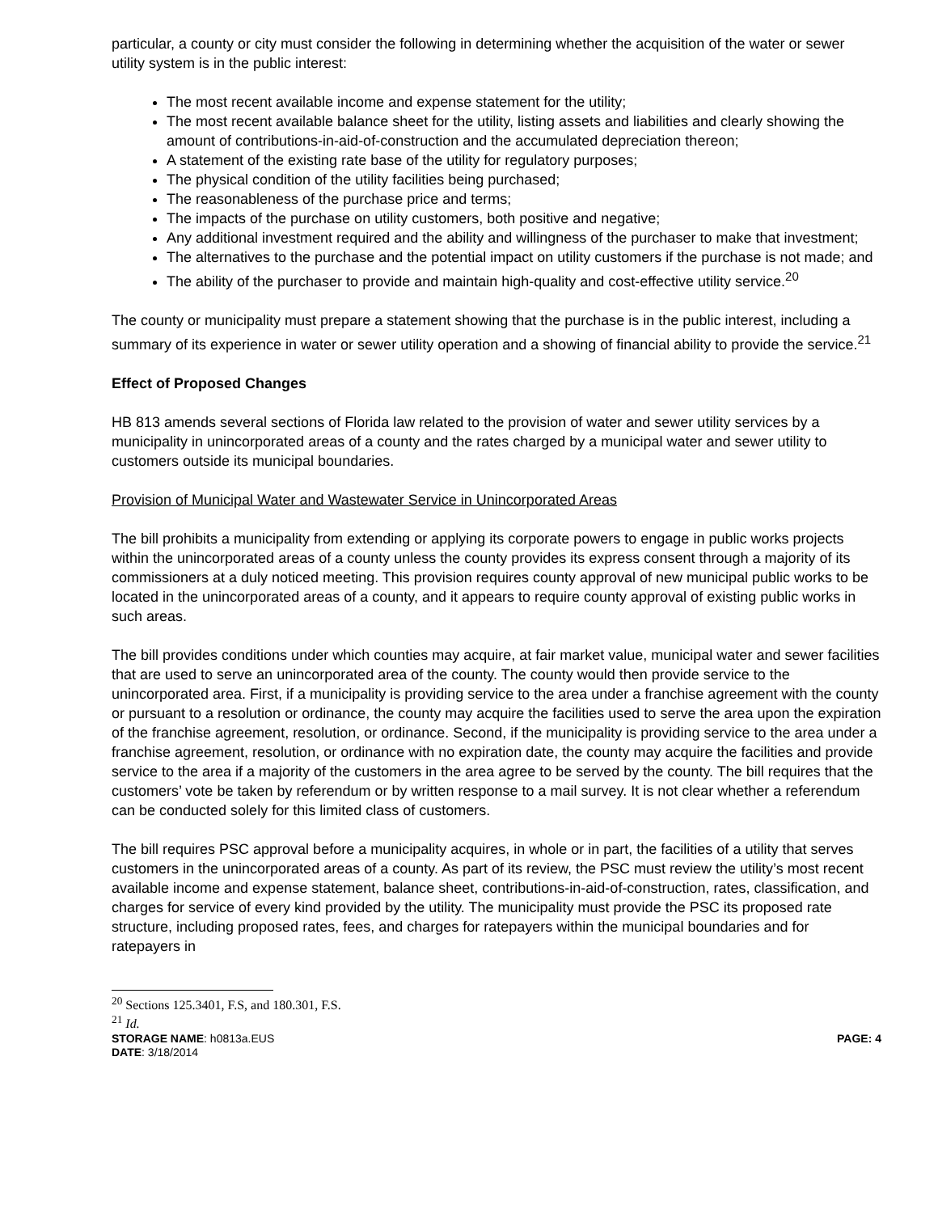particular, a county or city must consider the following in determining whether the acquisition of the water or sewer utility system is in the public interest:
The most recent available income and expense statement for the utility;
The most recent available balance sheet for the utility, listing assets and liabilities and clearly showing the amount of contributions-in-aid-of-construction and the accumulated depreciation thereon;
A statement of the existing rate base of the utility for regulatory purposes;
The physical condition of the utility facilities being purchased;
The reasonableness of the purchase price and terms;
The impacts of the purchase on utility customers, both positive and negative;
Any additional investment required and the ability and willingness of the purchaser to make that investment;
The alternatives to the purchase and the potential impact on utility customers if the purchase is not made; and
The ability of the purchaser to provide and maintain high-quality and cost-effective utility service.<sup>20</sup>
The county or municipality must prepare a statement showing that the purchase is in the public interest, including a summary of its experience in water or sewer utility operation and a showing of financial ability to provide the service.<sup>21</sup>
Effect of Proposed Changes
HB 813 amends several sections of Florida law related to the provision of water and sewer utility services by a municipality in unincorporated areas of a county and the rates charged by a municipal water and sewer utility to customers outside its municipal boundaries.
Provision of Municipal Water and Wastewater Service in Unincorporated Areas
The bill prohibits a municipality from extending or applying its corporate powers to engage in public works projects within the unincorporated areas of a county unless the county provides its express consent through a majority of its commissioners at a duly noticed meeting. This provision requires county approval of new municipal public works to be located in the unincorporated areas of a county, and it appears to require county approval of existing public works in such areas.
The bill provides conditions under which counties may acquire, at fair market value, municipal water and sewer facilities that are used to serve an unincorporated area of the county. The county would then provide service to the unincorporated area. First, if a municipality is providing service to the area under a franchise agreement with the county or pursuant to a resolution or ordinance, the county may acquire the facilities used to serve the area upon the expiration of the franchise agreement, resolution, or ordinance. Second, if the municipality is providing service to the area under a franchise agreement, resolution, or ordinance with no expiration date, the county may acquire the facilities and provide service to the area if a majority of the customers in the area agree to be served by the county. The bill requires that the customers’ vote be taken by referendum or by written response to a mail survey. It is not clear whether a referendum can be conducted solely for this limited class of customers.
The bill requires PSC approval before a municipality acquires, in whole or in part, the facilities of a utility that serves customers in the unincorporated areas of a county. As part of its review, the PSC must review the utility’s most recent available income and expense statement, balance sheet, contributions-in-aid-of-construction, rates, classification, and charges for service of every kind provided by the utility. The municipality must provide the PSC its proposed rate structure, including proposed rates, fees, and charges for ratepayers within the municipal boundaries and for ratepayers in
<sup>20</sup> Sections 125.3401, F.S, and 180.301, F.S.
<sup>21</sup> Id.
STORAGE NAME: h0813a.EUS PAGE: 4
DATE: 3/18/2014